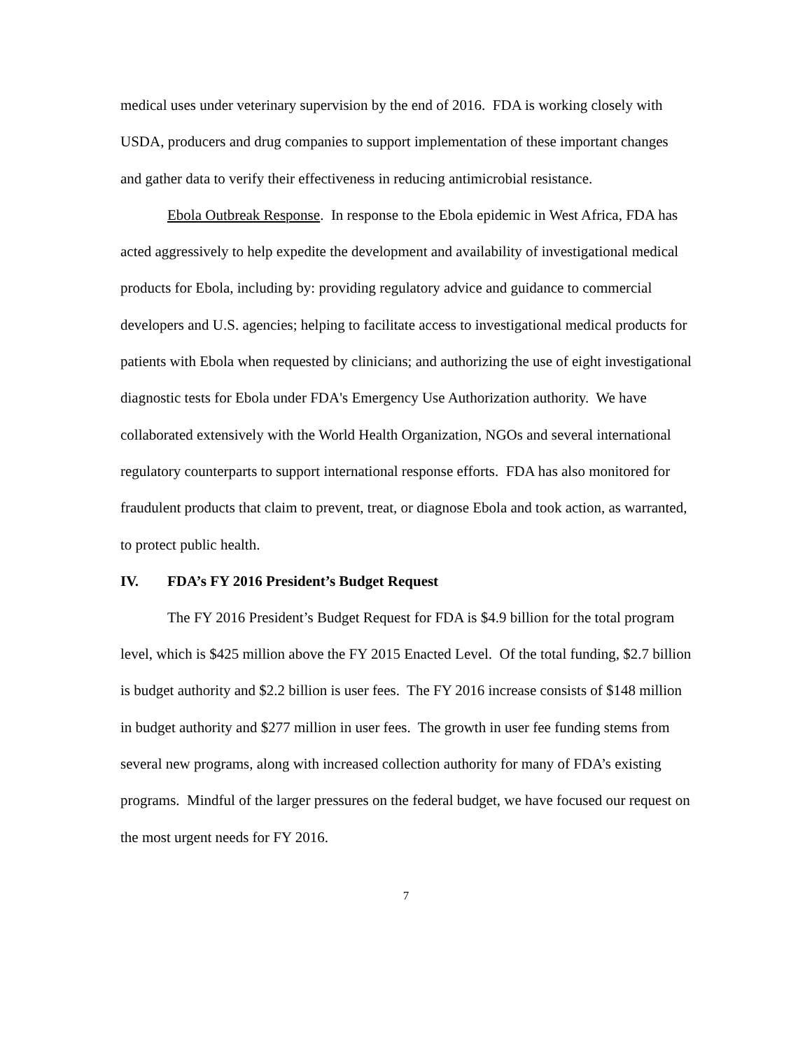medical uses under veterinary supervision by the end of 2016. FDA is working closely with USDA, producers and drug companies to support implementation of these important changes and gather data to verify their effectiveness in reducing antimicrobial resistance.
Ebola Outbreak Response. In response to the Ebola epidemic in West Africa, FDA has acted aggressively to help expedite the development and availability of investigational medical products for Ebola, including by: providing regulatory advice and guidance to commercial developers and U.S. agencies; helping to facilitate access to investigational medical products for patients with Ebola when requested by clinicians; and authorizing the use of eight investigational diagnostic tests for Ebola under FDA's Emergency Use Authorization authority. We have collaborated extensively with the World Health Organization, NGOs and several international regulatory counterparts to support international response efforts. FDA has also monitored for fraudulent products that claim to prevent, treat, or diagnose Ebola and took action, as warranted, to protect public health.
IV. FDA’s FY 2016 President’s Budget Request
The FY 2016 President’s Budget Request for FDA is $4.9 billion for the total program level, which is $425 million above the FY 2015 Enacted Level. Of the total funding, $2.7 billion is budget authority and $2.2 billion is user fees. The FY 2016 increase consists of $148 million in budget authority and $277 million in user fees. The growth in user fee funding stems from several new programs, along with increased collection authority for many of FDA’s existing programs. Mindful of the larger pressures on the federal budget, we have focused our request on the most urgent needs for FY 2016.
7